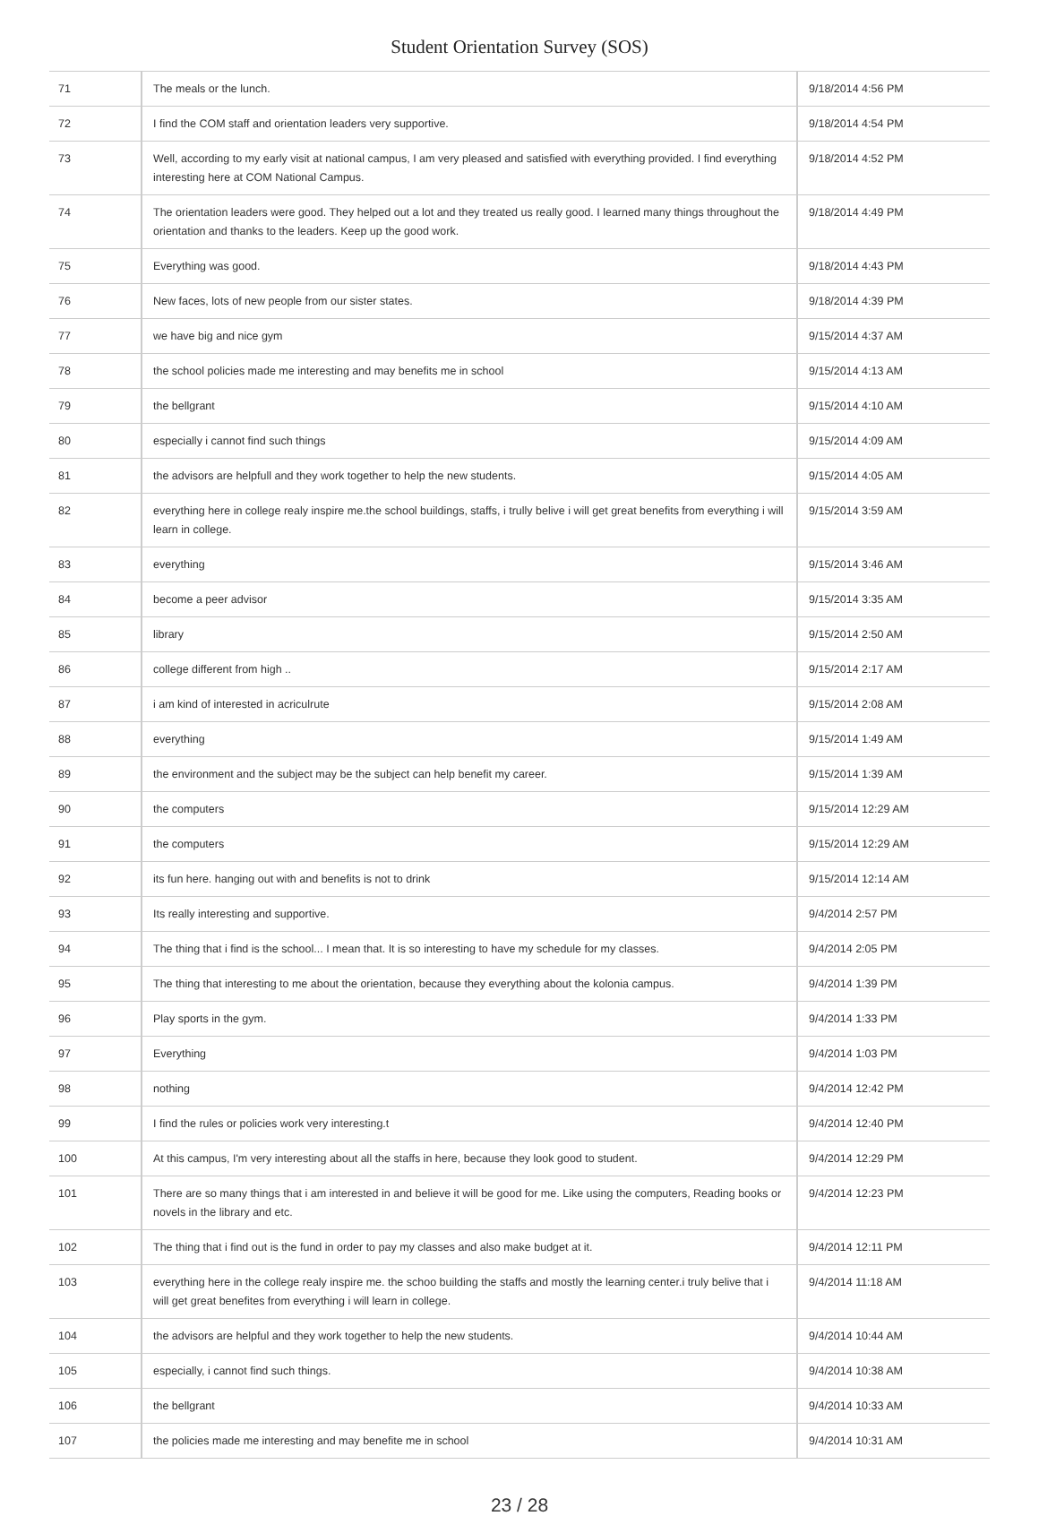Student Orientation Survey (SOS)
| 71 | The meals or the lunch. | 9/18/2014 4:56 PM |
| 72 | I find the COM staff and orientation leaders very supportive. | 9/18/2014 4:54 PM |
| 73 | Well, according to my early visit at national campus, I am very pleased and satisfied with everything provided. I find everything interesting here at COM National Campus. | 9/18/2014 4:52 PM |
| 74 | The orientation leaders were good. They helped out a lot and they treated us really good. I learned many things throughout the orientation and thanks to the leaders. Keep up the good work. | 9/18/2014 4:49 PM |
| 75 | Everything was good. | 9/18/2014 4:43 PM |
| 76 | New faces, lots of new people from our sister states. | 9/18/2014 4:39 PM |
| 77 | we have big and nice gym | 9/15/2014 4:37 AM |
| 78 | the school policies made me interesting and may benefits me in school | 9/15/2014 4:13 AM |
| 79 | the bellgrant | 9/15/2014 4:10 AM |
| 80 | especially i cannot find such things | 9/15/2014 4:09 AM |
| 81 | the advisors are helpfull and they work together to help the new students. | 9/15/2014 4:05 AM |
| 82 | everything here in college realy inspire me.the school buildings, staffs, i trully belive i will get great benefits from everything i will learn in college. | 9/15/2014 3:59 AM |
| 83 | everything | 9/15/2014 3:46 AM |
| 84 | become a peer advisor | 9/15/2014 3:35 AM |
| 85 | library | 9/15/2014 2:50 AM |
| 86 | college different from high .. | 9/15/2014 2:17 AM |
| 87 | i am kind of interested in acriculrute | 9/15/2014 2:08 AM |
| 88 | everything | 9/15/2014 1:49 AM |
| 89 | the environment and the subject may be the subject can help benefit my career. | 9/15/2014 1:39 AM |
| 90 | the computers | 9/15/2014 12:29 AM |
| 91 | the computers | 9/15/2014 12:29 AM |
| 92 | its fun here. hanging out with and benefits is not to drink | 9/15/2014 12:14 AM |
| 93 | Its really interesting and supportive. | 9/4/2014 2:57 PM |
| 94 | The thing that i find is the school... I mean that. It is so interesting to have my schedule for my classes. | 9/4/2014 2:05 PM |
| 95 | The thing that interesting to me about the orientation, because they everything about the kolonia campus. | 9/4/2014 1:39 PM |
| 96 | Play sports in the gym. | 9/4/2014 1:33 PM |
| 97 | Everything | 9/4/2014 1:03 PM |
| 98 | nothing | 9/4/2014 12:42 PM |
| 99 | I find the rules or policies work very interesting.t | 9/4/2014 12:40 PM |
| 100 | At this campus, I'm very interesting about all the staffs in here, because they look good to student. | 9/4/2014 12:29 PM |
| 101 | There are so many things that i am interested in and believe it will be good for me. Like using the computers, Reading books or novels in the library and etc. | 9/4/2014 12:23 PM |
| 102 | The thing that i find out is the fund in order to pay my classes and also make budget at it. | 9/4/2014 12:11 PM |
| 103 | everything here in the college realy inspire me. the schoo building the staffs and mostly the learning center.i truly belive that i will get great benefites from everything i will learn in college. | 9/4/2014 11:18 AM |
| 104 | the advisors are helpful and they work together to help the new students. | 9/4/2014 10:44 AM |
| 105 | especially, i cannot find such things. | 9/4/2014 10:38 AM |
| 106 | the bellgrant | 9/4/2014 10:33 AM |
| 107 | the policies made me interesting and may benefite me in school | 9/4/2014 10:31 AM |
23 / 28